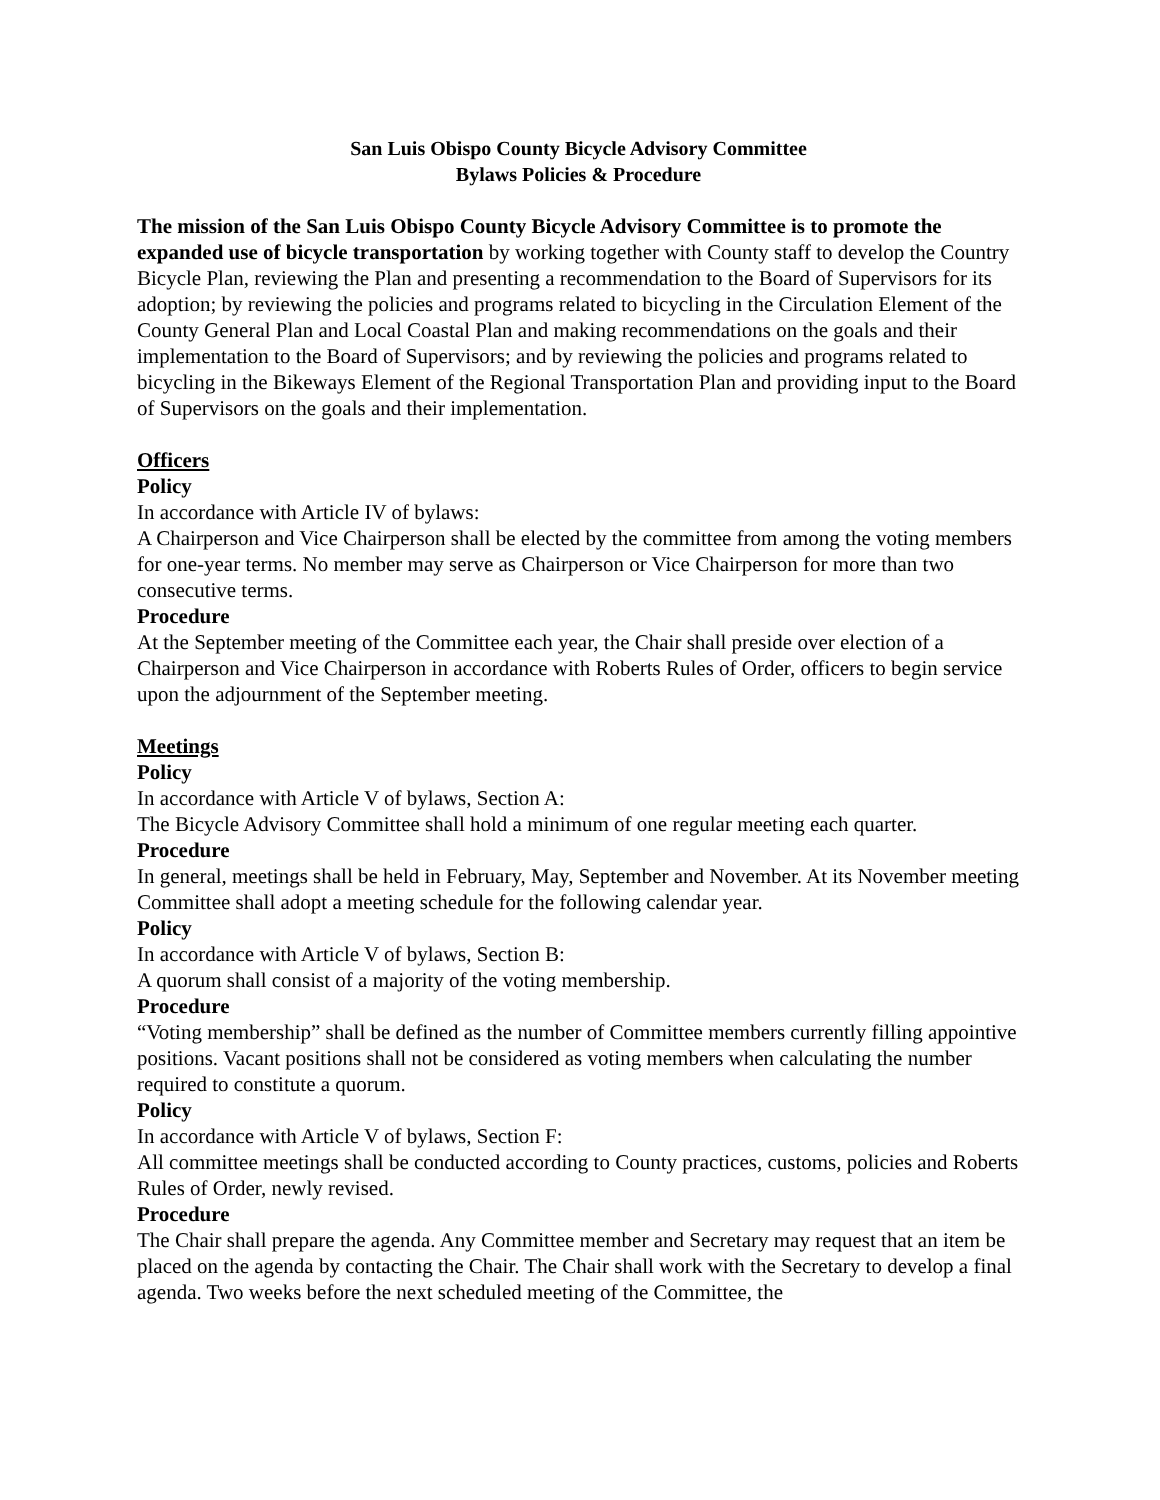San Luis Obispo County Bicycle Advisory Committee
Bylaws Policies & Procedure
The mission of the San Luis Obispo County Bicycle Advisory Committee is to promote the expanded use of bicycle transportation by working together with County staff to develop the Country Bicycle Plan, reviewing the Plan and presenting a recommendation to the Board of Supervisors for its adoption; by reviewing the policies and programs related to bicycling in the Circulation Element of the County General Plan and Local Coastal Plan and making recommendations on the goals and their implementation to the Board of Supervisors; and by reviewing the policies and programs related to bicycling in the Bikeways Element of the Regional Transportation Plan and providing input to the Board of Supervisors on the goals and their implementation.
Officers
Policy
In accordance with Article IV of bylaws:
A Chairperson and Vice Chairperson shall be elected by the committee from among the voting members for one-year terms. No member may serve as Chairperson or Vice Chairperson for more than two consecutive terms.
Procedure
At the September meeting of the Committee each year, the Chair shall preside over election of a Chairperson and Vice Chairperson in accordance with Roberts Rules of Order, officers to begin service upon the adjournment of the September meeting.
Meetings
Policy
In accordance with Article V of bylaws, Section A:
The Bicycle Advisory Committee shall hold a minimum of one regular meeting each quarter.
Procedure
In general, meetings shall be held in February, May, September and November. At its November meeting Committee shall adopt a meeting schedule for the following calendar year.
Policy
In accordance with Article V of bylaws, Section B:
A quorum shall consist of a majority of the voting membership.
Procedure
“Voting membership” shall be defined as the number of Committee members currently filling appointive positions. Vacant positions shall not be considered as voting members when calculating the number required to constitute a quorum.
Policy
In accordance with Article V of bylaws, Section F:
All committee meetings shall be conducted according to County practices, customs, policies and Roberts Rules of Order, newly revised.
Procedure
The Chair shall prepare the agenda. Any Committee member and Secretary may request that an item be placed on the agenda by contacting the Chair. The Chair shall work with the Secretary to develop a final agenda. Two weeks before the next scheduled meeting of the Committee, the